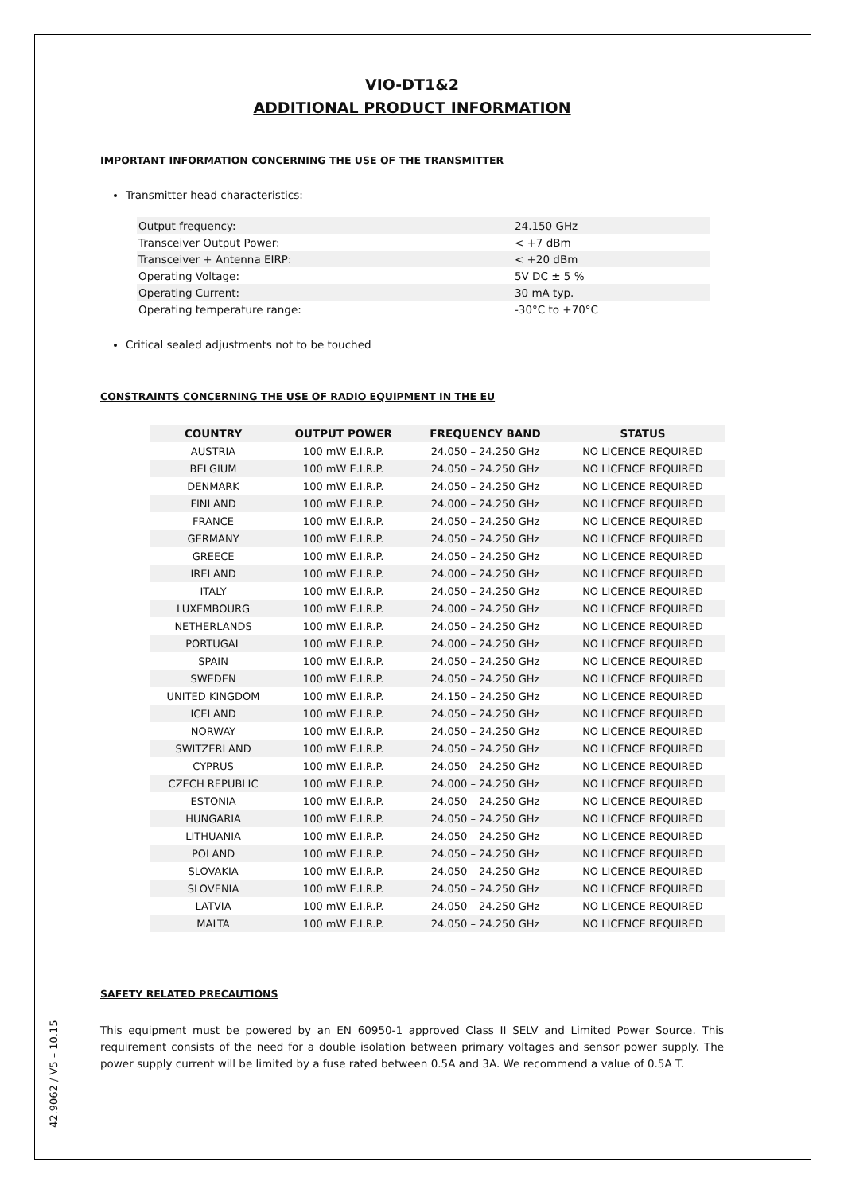42.9062 / V5 – 10.15
VIO-DT1&2
ADDITIONAL PRODUCT INFORMATION
IMPORTANT INFORMATION CONCERNING THE USE OF THE TRANSMITTER
Transmitter head characteristics:
| Output frequency: | 24.150 GHz |
| Transceiver Output Power: | < +7 dBm |
| Transceiver + Antenna EIRP: | < +20 dBm |
| Operating Voltage: | 5V DC ± 5 % |
| Operating Current: | 30 mA typ. |
| Operating temperature range: | -30°C to +70°C |
Critical sealed adjustments not to be touched
CONSTRAINTS CONCERNING THE USE OF RADIO EQUIPMENT IN THE EU
| COUNTRY | OUTPUT POWER | FREQUENCY BAND | STATUS |
| --- | --- | --- | --- |
| AUSTRIA | 100 mW E.I.R.P. | 24.050 – 24.250 GHz | NO LICENCE REQUIRED |
| BELGIUM | 100 mW E.I.R.P. | 24.050 – 24.250 GHz | NO LICENCE REQUIRED |
| DENMARK | 100 mW E.I.R.P. | 24.050 – 24.250 GHz | NO LICENCE REQUIRED |
| FINLAND | 100 mW E.I.R.P. | 24.000 – 24.250 GHz | NO LICENCE REQUIRED |
| FRANCE | 100 mW E.I.R.P. | 24.050 – 24.250 GHz | NO LICENCE REQUIRED |
| GERMANY | 100 mW E.I.R.P. | 24.050 – 24.250 GHz | NO LICENCE REQUIRED |
| GREECE | 100 mW E.I.R.P. | 24.050 – 24.250 GHz | NO LICENCE REQUIRED |
| IRELAND | 100 mW E.I.R.P. | 24.000 – 24.250 GHz | NO LICENCE REQUIRED |
| ITALY | 100 mW E.I.R.P. | 24.050 – 24.250 GHz | NO LICENCE REQUIRED |
| LUXEMBOURG | 100 mW E.I.R.P. | 24.000 – 24.250 GHz | NO LICENCE REQUIRED |
| NETHERLANDS | 100 mW E.I.R.P. | 24.050 – 24.250 GHz | NO LICENCE REQUIRED |
| PORTUGAL | 100 mW E.I.R.P. | 24.000 – 24.250 GHz | NO LICENCE REQUIRED |
| SPAIN | 100 mW E.I.R.P. | 24.050 – 24.250 GHz | NO LICENCE REQUIRED |
| SWEDEN | 100 mW E.I.R.P. | 24.050 – 24.250 GHz | NO LICENCE REQUIRED |
| UNITED KINGDOM | 100 mW E.I.R.P. | 24.150 – 24.250 GHz | NO LICENCE REQUIRED |
| ICELAND | 100 mW E.I.R.P. | 24.050 – 24.250 GHz | NO LICENCE REQUIRED |
| NORWAY | 100 mW E.I.R.P. | 24.050 – 24.250 GHz | NO LICENCE REQUIRED |
| SWITZERLAND | 100 mW E.I.R.P. | 24.050 – 24.250 GHz | NO LICENCE REQUIRED |
| CYPRUS | 100 mW E.I.R.P. | 24.050 – 24.250 GHz | NO LICENCE REQUIRED |
| CZECH REPUBLIC | 100 mW E.I.R.P. | 24.000 – 24.250 GHz | NO LICENCE REQUIRED |
| ESTONIA | 100 mW E.I.R.P. | 24.050 – 24.250 GHz | NO LICENCE REQUIRED |
| HUNGARIA | 100 mW E.I.R.P. | 24.050 – 24.250 GHz | NO LICENCE REQUIRED |
| LITHUANIA | 100 mW E.I.R.P. | 24.050 – 24.250 GHz | NO LICENCE REQUIRED |
| POLAND | 100 mW E.I.R.P. | 24.050 – 24.250 GHz | NO LICENCE REQUIRED |
| SLOVAKIA | 100 mW E.I.R.P. | 24.050 – 24.250 GHz | NO LICENCE REQUIRED |
| SLOVENIA | 100 mW E.I.R.P. | 24.050 – 24.250 GHz | NO LICENCE REQUIRED |
| LATVIA | 100 mW E.I.R.P. | 24.050 – 24.250 GHz | NO LICENCE REQUIRED |
| MALTA | 100 mW E.I.R.P. | 24.050 – 24.250 GHz | NO LICENCE REQUIRED |
SAFETY RELATED PRECAUTIONS
This equipment must be powered by an EN 60950-1 approved Class II SELV and Limited Power Source. This requirement consists of the need for a double isolation between primary voltages and sensor power supply. The power supply current will be limited by a fuse rated between 0.5A and 3A. We recommend a value of 0.5A T.